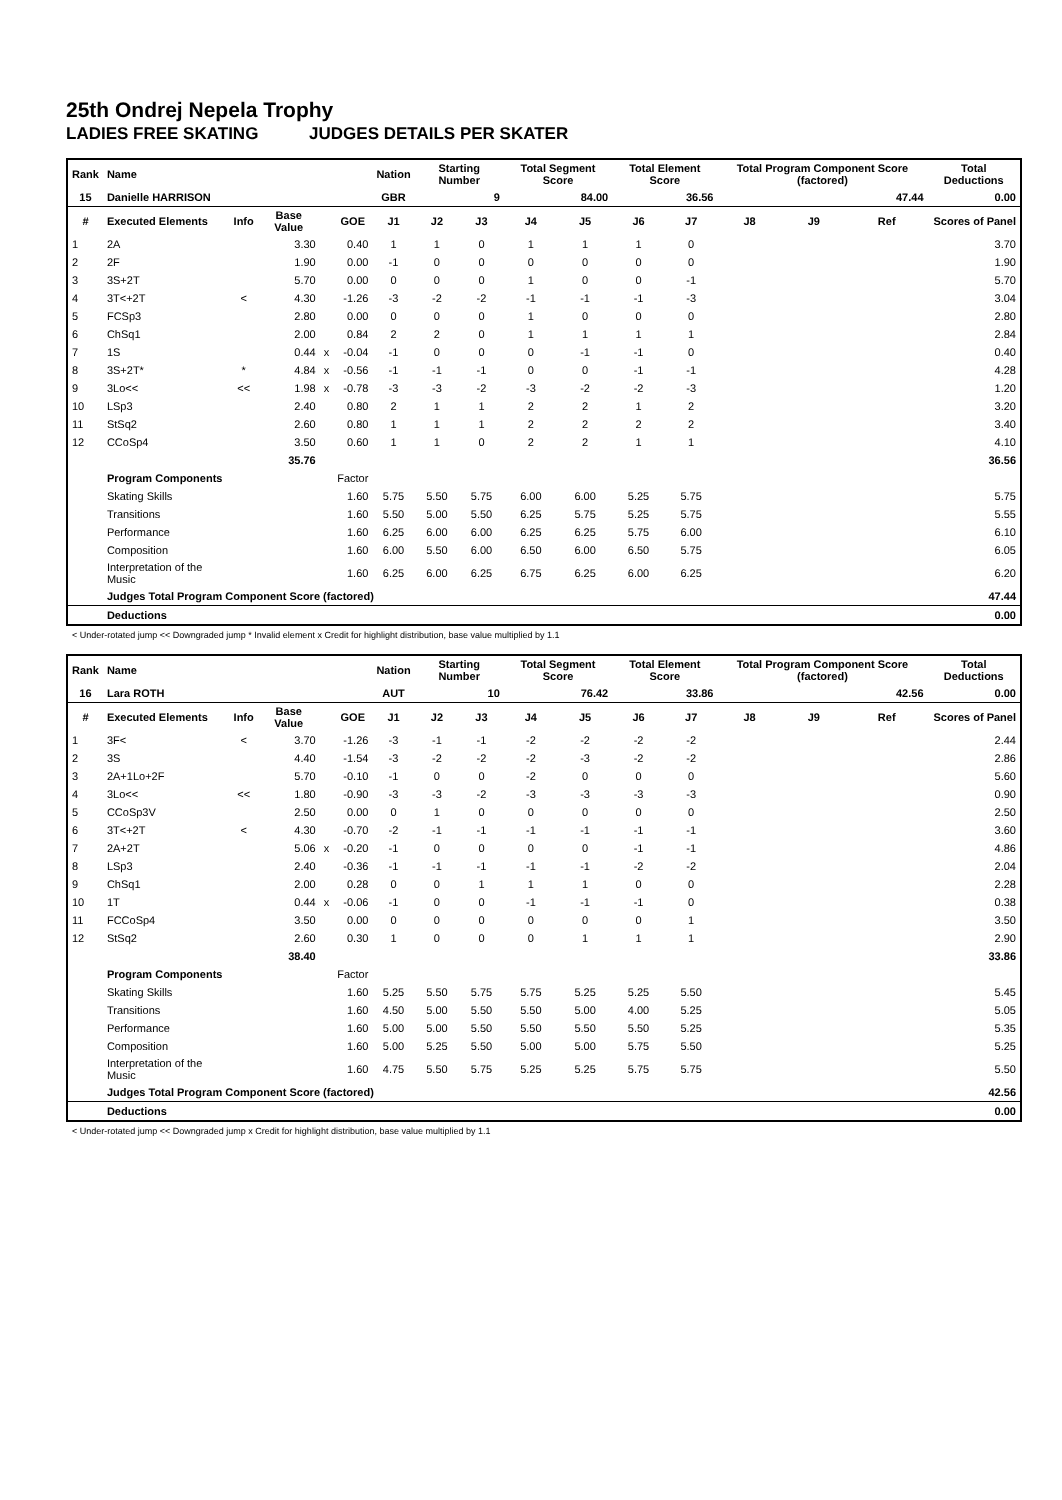25th Ondrej Nepela Trophy
LADIES FREE SKATING JUDGES DETAILS PER SKATER
| Rank | Name | | | | | Nation | Starting Number | | Total Segment Score | | Total Element Score | | Total Program Component Score (factored) | | | Total Deductions |
| 15 | Danielle HARRISON | | | | | GBR | 9 | | 84.00 | | 36.56 | | 47.44 | | | 0.00 |
| # | Executed Elements | Info | Base Value | | GOE | J1 | J2 | J3 | J4 | J5 | J6 | J7 | J8 | J9 | Ref | Scores of Panel |
| 1 | 2A | | 3.30 | | 0.40 | 1 | 1 | 0 | 1 | 1 | 1 | 0 | | | | 3.70 |
| 2 | 2F | | 1.90 | | 0.00 | -1 | 0 | 0 | 0 | 0 | 0 | 0 | | | | 1.90 |
| 3 | 3S+2T | | 5.70 | | 0.00 | 0 | 0 | 0 | 1 | 0 | 0 | -1 | | | | 5.70 |
| 4 | 3T<+2T | < | 4.30 | | -1.26 | -3 | -2 | -2 | -1 | -1 | -1 | -3 | | | | 3.04 |
| 5 | FCSp3 | | 2.80 | | 0.00 | 0 | 0 | 0 | 1 | 0 | 0 | 0 | | | | 2.80 |
| 6 | ChSq1 | | 2.00 | | 0.84 | 2 | 2 | 0 | 1 | 1 | 1 | 1 | | | | 2.84 |
| 7 | 1S | | 0.44 | x | -0.04 | -1 | 0 | 0 | 0 | -1 | -1 | 0 | | | | 0.40 |
| 8 | 3S+2T* | * | 4.84 | x | -0.56 | -1 | -1 | -1 | 0 | 0 | -1 | -1 | | | | 4.28 |
| 9 | 3Lo<< | << | 1.98 | x | -0.78 | -3 | -3 | -2 | -3 | -2 | -2 | -3 | | | | 1.20 |
| 10 | LSp3 | | 2.40 | | 0.80 | 2 | 1 | 1 | 2 | 2 | 1 | 2 | | | | 3.20 |
| 11 | StSq2 | | 2.60 | | 0.80 | 1 | 1 | 1 | 2 | 2 | 2 | 2 | | | | 3.40 |
| 12 | CCoSp4 | | 3.50 | | 0.60 | 1 | 1 | 0 | 2 | 2 | 1 | 1 | | | | 4.10 |
| | | | 35.76 | | | | | | | | | | | | | 36.56 |
| | Program Components | | | | Factor | | | | | | | | | | | |
| | Skating Skills | | | | 1.60 | 5.75 | 5.50 | 5.75 | 6.00 | 6.00 | 5.25 | 5.75 | | | | 5.75 |
| | Transitions | | | | 1.60 | 5.50 | 5.00 | 5.50 | 6.25 | 5.75 | 5.25 | 5.75 | | | | 5.55 |
| | Performance | | | | 1.60 | 6.25 | 6.00 | 6.00 | 6.25 | 6.25 | 5.75 | 6.00 | | | | 6.10 |
| | Composition | | | | 1.60 | 6.00 | 5.50 | 6.00 | 6.50 | 6.00 | 6.50 | 5.75 | | | | 6.05 |
| | Interpretation of the Music | | | | 1.60 | 6.25 | 6.00 | 6.25 | 6.75 | 6.25 | 6.00 | 6.25 | | | | 6.20 |
| | Judges Total Program Component Score (factored) | | | | | | | | | | | | | | | 47.44 |
| | Deductions | | | | | | | | | | | | | | | 0.00 |
< Under-rotated jump << Downgraded jump * Invalid element x Credit for highlight distribution, base value multiplied by 1.1
| Rank | Name | | | | | Nation | Starting Number | | Total Segment Score | | Total Element Score | | Total Program Component Score (factored) | | | Total Deductions |
| 16 | Lara ROTH | | | | | AUT | 10 | | 76.42 | | 33.86 | | 42.56 | | | 0.00 |
| # | Executed Elements | Info | Base Value | | GOE | J1 | J2 | J3 | J4 | J5 | J6 | J7 | J8 | J9 | Ref | Scores of Panel |
| 1 | 3F< | < | 3.70 | | -1.26 | -3 | -1 | -1 | -2 | -2 | -2 | -2 | | | | 2.44 |
| 2 | 3S | | 4.40 | | -1.54 | -3 | -2 | -2 | -2 | -3 | -2 | -2 | | | | 2.86 |
| 3 | 2A+1Lo+2F | | 5.70 | | -0.10 | -1 | 0 | 0 | -2 | 0 | 0 | 0 | | | | 5.60 |
| 4 | 3Lo<< | << | 1.80 | | -0.90 | -3 | -3 | -2 | -3 | -3 | -3 | -3 | | | | 0.90 |
| 5 | CCoSp3V | | 2.50 | | 0.00 | 0 | 1 | 0 | 0 | 0 | 0 | 0 | | | | 2.50 |
| 6 | 3T<+2T | < | 4.30 | | -0.70 | -2 | -1 | -1 | -1 | -1 | -1 | -1 | | | | 3.60 |
| 7 | 2A+2T | | 5.06 | x | -0.20 | -1 | 0 | 0 | 0 | 0 | -1 | -1 | | | | 4.86 |
| 8 | LSp3 | | 2.40 | | -0.36 | -1 | -1 | -1 | -1 | -1 | -2 | -2 | | | | 2.04 |
| 9 | ChSq1 | | 2.00 | | 0.28 | 0 | 0 | 1 | 1 | 1 | 0 | 0 | | | | 2.28 |
| 10 | 1T | | 0.44 | x | -0.06 | -1 | 0 | 0 | -1 | -1 | -1 | 0 | | | | 0.38 |
| 11 | FCCoSp4 | | 3.50 | | 0.00 | 0 | 0 | 0 | 0 | 0 | 0 | 1 | | | | 3.50 |
| 12 | StSq2 | | 2.60 | | 0.30 | 1 | 0 | 0 | 0 | 1 | 1 | 1 | | | | 2.90 |
| | | | 38.40 | | | | | | | | | | | | | 33.86 |
| | Program Components | | | | Factor | | | | | | | | | | | |
| | Skating Skills | | | | 1.60 | 5.25 | 5.50 | 5.75 | 5.75 | 5.25 | 5.25 | 5.50 | | | | 5.45 |
| | Transitions | | | | 1.60 | 4.50 | 5.00 | 5.50 | 5.50 | 5.00 | 4.00 | 5.25 | | | | 5.05 |
| | Performance | | | | 1.60 | 5.00 | 5.00 | 5.50 | 5.50 | 5.50 | 5.50 | 5.25 | | | | 5.35 |
| | Composition | | | | 1.60 | 5.00 | 5.25 | 5.50 | 5.00 | 5.00 | 5.75 | 5.50 | | | | 5.25 |
| | Interpretation of the Music | | | | 1.60 | 4.75 | 5.50 | 5.75 | 5.25 | 5.25 | 5.75 | 5.75 | | | | 5.50 |
| | Judges Total Program Component Score (factored) | | | | | | | | | | | | | | | 42.56 |
| | Deductions | | | | | | | | | | | | | | | 0.00 |
< Under-rotated jump << Downgraded jump x Credit for highlight distribution, base value multiplied by 1.1